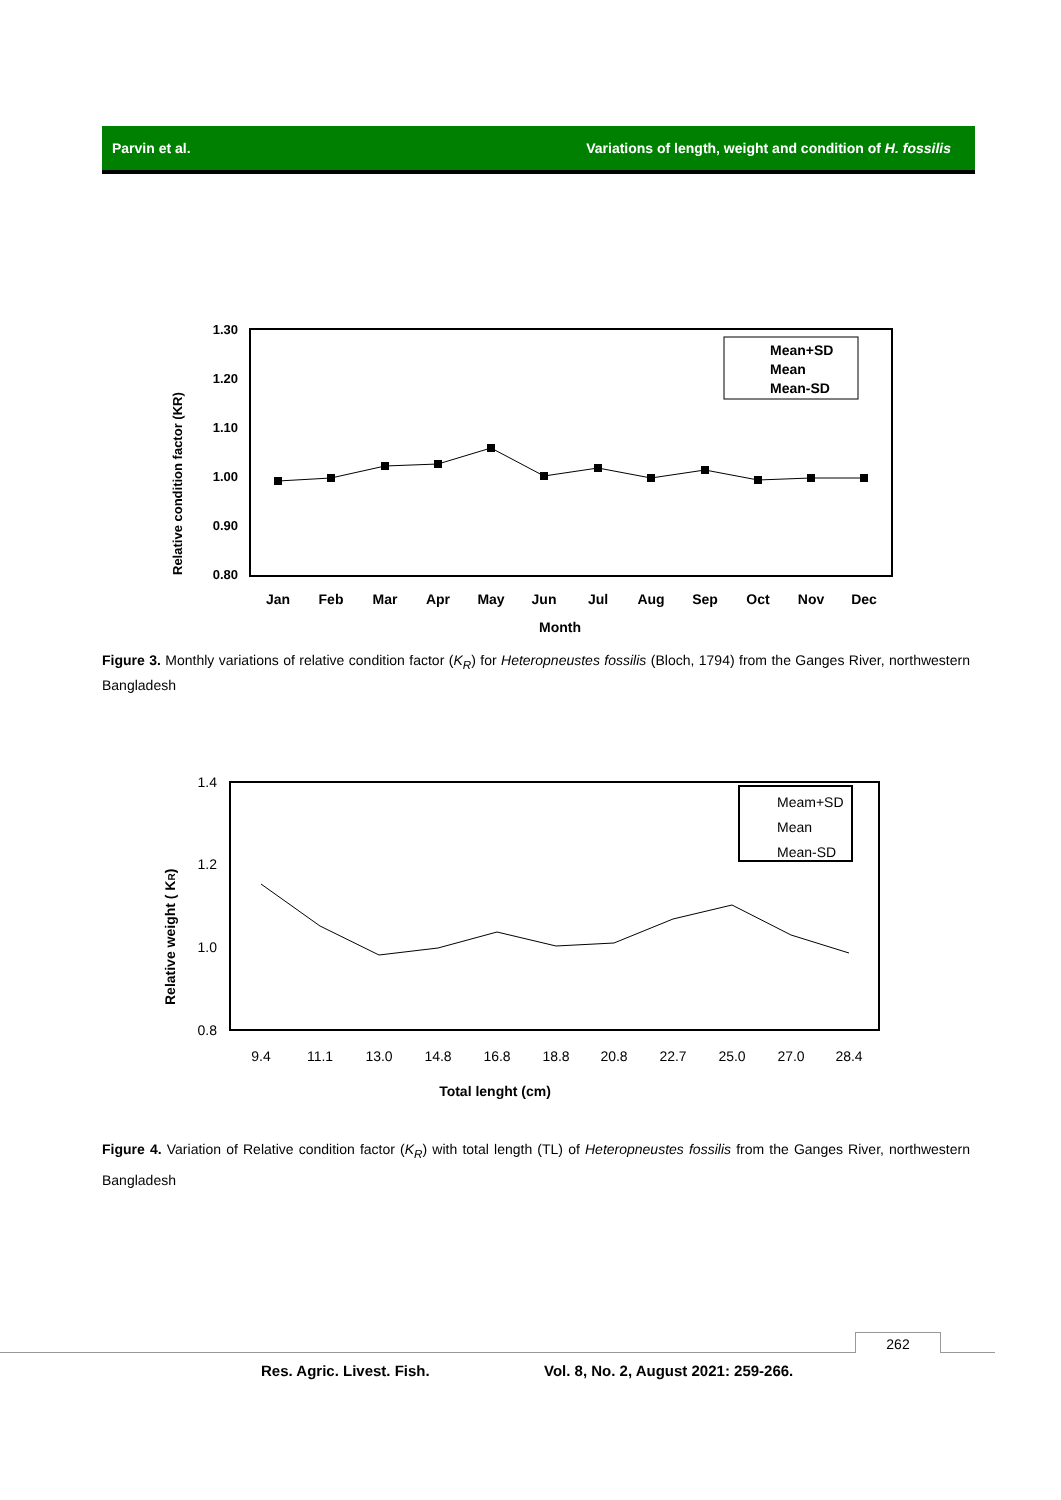Parvin et al. Variations of length, weight and condition of H. fossilis
1.30
1.20
1.10
1.00
0.90
0.80
Relative condition factor (KR)
Jan
Feb
Mar
Apr
May
Jun
Jul
Aug
Sep
Oct
Nov
Dec
Month
Mean+SD
Mean
Mean-SD
Figure 3. Monthly variations of relative condition factor (K<sub>R</sub>) for Heteropneustes fossilis (Bloch, 1794) from the Ganges River, northwestern Bangladesh
1.4
1.2
1.0
0.8
Relative weight ( KR)
9.4
11.1
13.0
14.8
16.8
18.8
20.8
22.7
25.0
27.0
28.4
Total lenght (cm)
Meam+SD
Mean
Mean-SD
Figure 4. Variation of Relative condition factor (K<sub>R</sub>) with total length (TL) of Heteropneustes fossilis from the Ganges River, northwestern Bangladesh
262
Res. Agric. Livest. Fish. Vol. 8, No. 2, August 2021: 259-266.